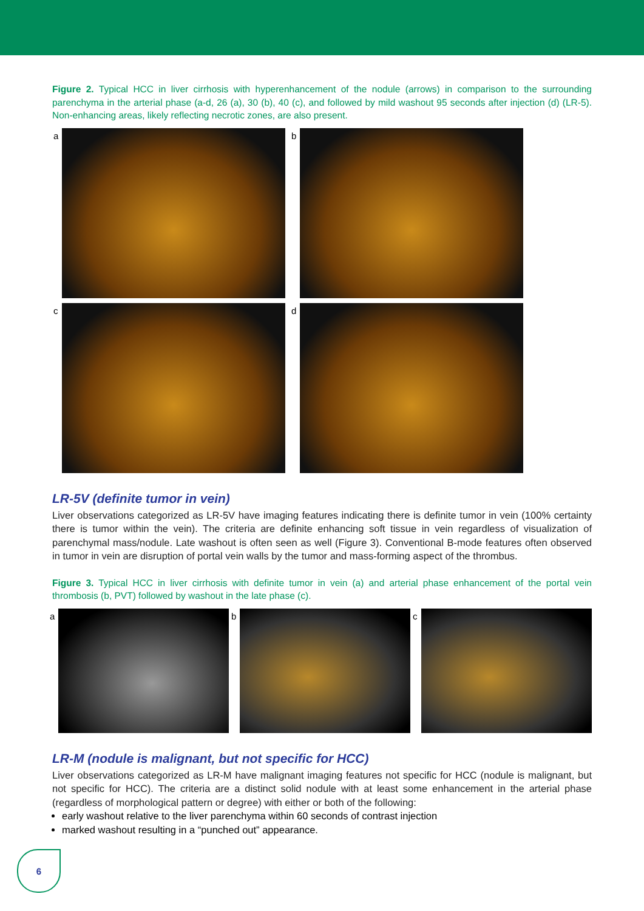Figure 2. Typical HCC in liver cirrhosis with hyperenhancement of the nodule (arrows) in comparison to the surrounding parenchyma in the arterial phase (a-d, 26 (a), 30 (b), 40 (c), and followed by mild washout 95 seconds after injection (d) (LR-5). Non-enhancing areas, likely reflecting necrotic zones, are also present.
a
b
c
d
LR-5V (definite tumor in vein)
Liver observations categorized as LR-5V have imaging features indicating there is definite tumor in vein (100% certainty there is tumor within the vein). The criteria are definite enhancing soft tissue in vein regardless of visualization of parenchymal mass/nodule. Late washout is often seen as well (Figure 3). Conventional B-mode features often observed in tumor in vein are disruption of portal vein walls by the tumor and mass-forming aspect of the thrombus.
Figure 3. Typical HCC in liver cirrhosis with definite tumor in vein (a) and arterial phase enhancement of the portal vein thrombosis (b, PVT) followed by washout in the late phase (c).
a
b
c
LR-M (nodule is malignant, but not specific for HCC)
Liver observations categorized as LR-M have malignant imaging features not specific for HCC (nodule is malignant, but not specific for HCC). The criteria are a distinct solid nodule with at least some enhancement in the arterial phase (regardless of morphological pattern or degree) with either or both of the following:
early washout relative to the liver parenchyma within 60 seconds of contrast injection
marked washout resulting in a “punched out” appearance.
6